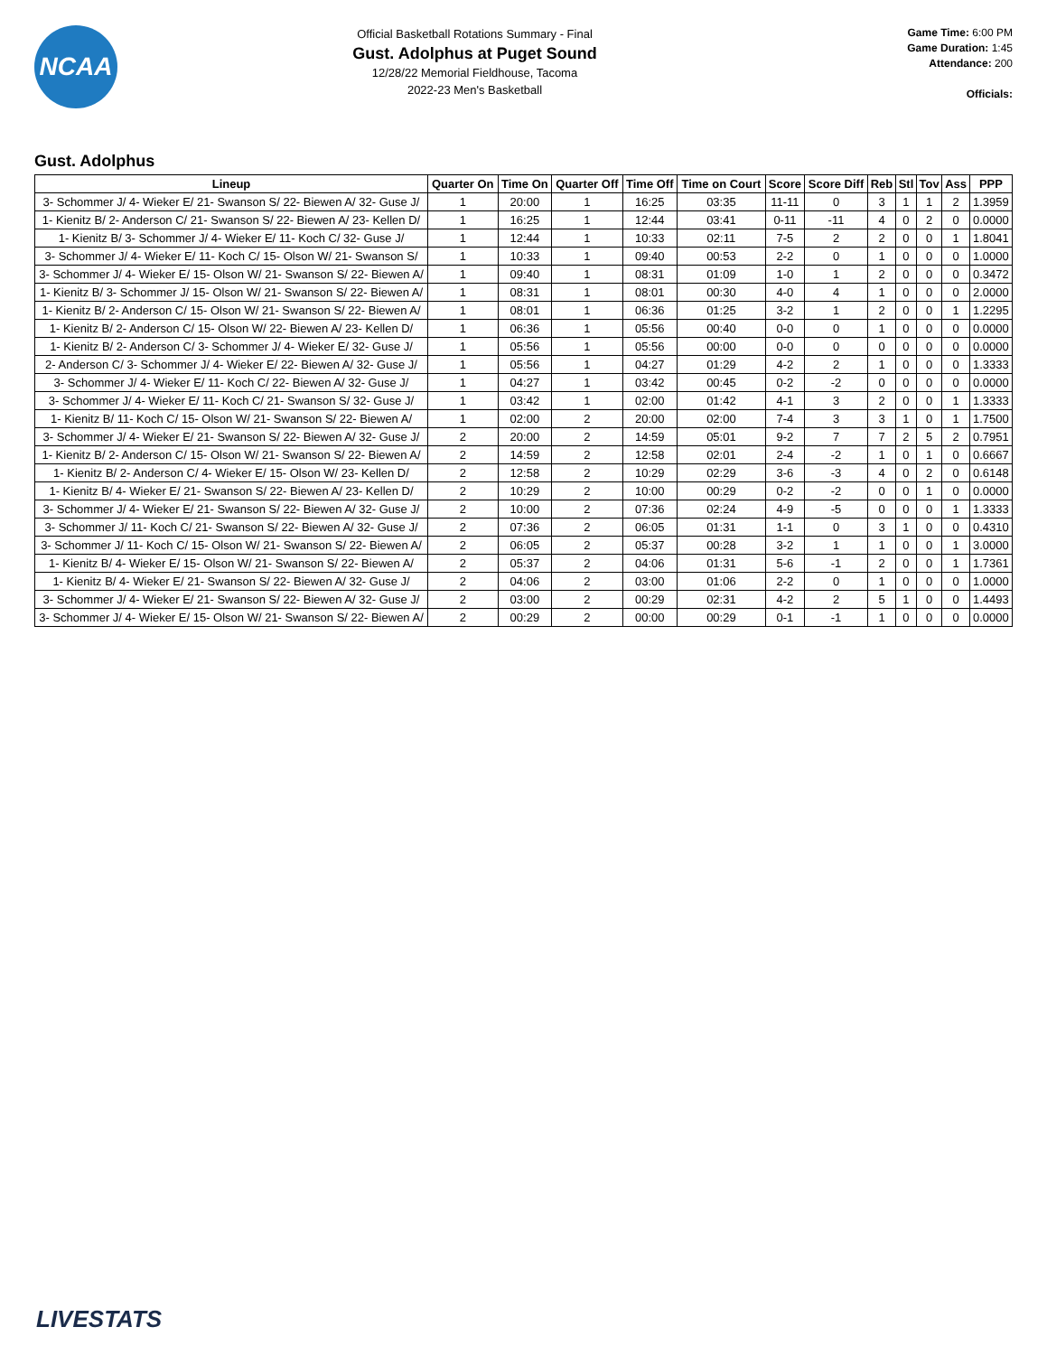NCAA
Official Basketball Rotations Summary - Final
Gust. Adolphus at Puget Sound
12/28/22 Memorial Fieldhouse, Tacoma
2022-23 Men's Basketball
Game Time: 6:00 PM
Game Duration: 1:45
Attendance: 200
Officials:
Gust. Adolphus
| Lineup | Quarter On | Time On | Quarter Off | Time Off | Time on Court | Score | Score Diff | Reb | Stl | Tov | Ass | PPP |
| --- | --- | --- | --- | --- | --- | --- | --- | --- | --- | --- | --- | --- |
| 3- Schommer J/ 4- Wieker E/ 21- Swanson S/ 22- Biewen A/ 32- Guse J/ | 1 | 20:00 | 1 | 16:25 | 03:35 | 11-11 | 0 | 3 | 1 | 1 | 2 | 1.3959 |
| 1- Kienitz B/ 2- Anderson C/ 21- Swanson S/ 22- Biewen A/ 23- Kellen D/ | 1 | 16:25 | 1 | 12:44 | 03:41 | 0-11 | -11 | 4 | 0 | 2 | 0 | 0.0000 |
| 1- Kienitz B/ 3- Schommer J/ 4- Wieker E/ 11- Koch C/ 32- Guse J/ | 1 | 12:44 | 1 | 10:33 | 02:11 | 7-5 | 2 | 2 | 0 | 0 | 1 | 1.8041 |
| 3- Schommer J/ 4- Wieker E/ 11- Koch C/ 15- Olson W/ 21- Swanson S/ | 1 | 10:33 | 1 | 09:40 | 00:53 | 2-2 | 0 | 1 | 0 | 0 | 0 | 1.0000 |
| 3- Schommer J/ 4- Wieker E/ 15- Olson W/ 21- Swanson S/ 22- Biewen A/ | 1 | 09:40 | 1 | 08:31 | 01:09 | 1-0 | 1 | 2 | 0 | 0 | 0 | 0.3472 |
| 1- Kienitz B/ 3- Schommer J/ 15- Olson W/ 21- Swanson S/ 22- Biewen A/ | 1 | 08:31 | 1 | 08:01 | 00:30 | 4-0 | 4 | 1 | 0 | 0 | 0 | 2.0000 |
| 1- Kienitz B/ 2- Anderson C/ 15- Olson W/ 21- Swanson S/ 22- Biewen A/ | 1 | 08:01 | 1 | 06:36 | 01:25 | 3-2 | 1 | 2 | 0 | 0 | 1 | 1.2295 |
| 1- Kienitz B/ 2- Anderson C/ 15- Olson W/ 22- Biewen A/ 23- Kellen D/ | 1 | 06:36 | 1 | 05:56 | 00:40 | 0-0 | 0 | 1 | 0 | 0 | 0 | 0.0000 |
| 1- Kienitz B/ 2- Anderson C/ 3- Schommer J/ 4- Wieker E/ 32- Guse J/ | 1 | 05:56 | 1 | 05:56 | 00:00 | 0-0 | 0 | 0 | 0 | 0 | 0 | 0.0000 |
| 2- Anderson C/ 3- Schommer J/ 4- Wieker E/ 22- Biewen A/ 32- Guse J/ | 1 | 05:56 | 1 | 04:27 | 01:29 | 4-2 | 2 | 1 | 0 | 0 | 0 | 1.3333 |
| 3- Schommer J/ 4- Wieker E/ 11- Koch C/ 22- Biewen A/ 32- Guse J/ | 1 | 04:27 | 1 | 03:42 | 00:45 | 0-2 | -2 | 0 | 0 | 0 | 0 | 0.0000 |
| 3- Schommer J/ 4- Wieker E/ 11- Koch C/ 21- Swanson S/ 32- Guse J/ | 1 | 03:42 | 1 | 02:00 | 01:42 | 4-1 | 3 | 2 | 0 | 0 | 1 | 1.3333 |
| 1- Kienitz B/ 11- Koch C/ 15- Olson W/ 21- Swanson S/ 22- Biewen A/ | 1 | 02:00 | 2 | 20:00 | 02:00 | 7-4 | 3 | 3 | 1 | 0 | 1 | 1.7500 |
| 3- Schommer J/ 4- Wieker E/ 21- Swanson S/ 22- Biewen A/ 32- Guse J/ | 2 | 20:00 | 2 | 14:59 | 05:01 | 9-2 | 7 | 7 | 2 | 5 | 2 | 0.7951 |
| 1- Kienitz B/ 2- Anderson C/ 15- Olson W/ 21- Swanson S/ 22- Biewen A/ | 2 | 14:59 | 2 | 12:58 | 02:01 | 2-4 | -2 | 1 | 0 | 1 | 0 | 0.6667 |
| 1- Kienitz B/ 2- Anderson C/ 4- Wieker E/ 15- Olson W/ 23- Kellen D/ | 2 | 12:58 | 2 | 10:29 | 02:29 | 3-6 | -3 | 4 | 0 | 2 | 0 | 0.6148 |
| 1- Kienitz B/ 4- Wieker E/ 21- Swanson S/ 22- Biewen A/ 23- Kellen D/ | 2 | 10:29 | 2 | 10:00 | 00:29 | 0-2 | -2 | 0 | 0 | 1 | 0 | 0.0000 |
| 3- Schommer J/ 4- Wieker E/ 21- Swanson S/ 22- Biewen A/ 32- Guse J/ | 2 | 10:00 | 2 | 07:36 | 02:24 | 4-9 | -5 | 0 | 0 | 0 | 1 | 1.3333 |
| 3- Schommer J/ 11- Koch C/ 21- Swanson S/ 22- Biewen A/ 32- Guse J/ | 2 | 07:36 | 2 | 06:05 | 01:31 | 1-1 | 0 | 3 | 1 | 0 | 0 | 0.4310 |
| 3- Schommer J/ 11- Koch C/ 15- Olson W/ 21- Swanson S/ 22- Biewen A/ | 2 | 06:05 | 2 | 05:37 | 00:28 | 3-2 | 1 | 1 | 0 | 0 | 1 | 3.0000 |
| 1- Kienitz B/ 4- Wieker E/ 15- Olson W/ 21- Swanson S/ 22- Biewen A/ | 2 | 05:37 | 2 | 04:06 | 01:31 | 5-6 | -1 | 2 | 0 | 0 | 1 | 1.7361 |
| 1- Kienitz B/ 4- Wieker E/ 21- Swanson S/ 22- Biewen A/ 32- Guse J/ | 2 | 04:06 | 2 | 03:00 | 01:06 | 2-2 | 0 | 1 | 0 | 0 | 0 | 1.0000 |
| 3- Schommer J/ 4- Wieker E/ 21- Swanson S/ 22- Biewen A/ 32- Guse J/ | 2 | 03:00 | 2 | 00:29 | 02:31 | 4-2 | 2 | 5 | 1 | 0 | 0 | 1.4493 |
| 3- Schommer J/ 4- Wieker E/ 15- Olson W/ 21- Swanson S/ 22- Biewen A/ | 2 | 00:29 | 2 | 00:00 | 00:29 | 0-1 | -1 | 1 | 0 | 0 | 0 | 0.0000 |
LIVESTATS